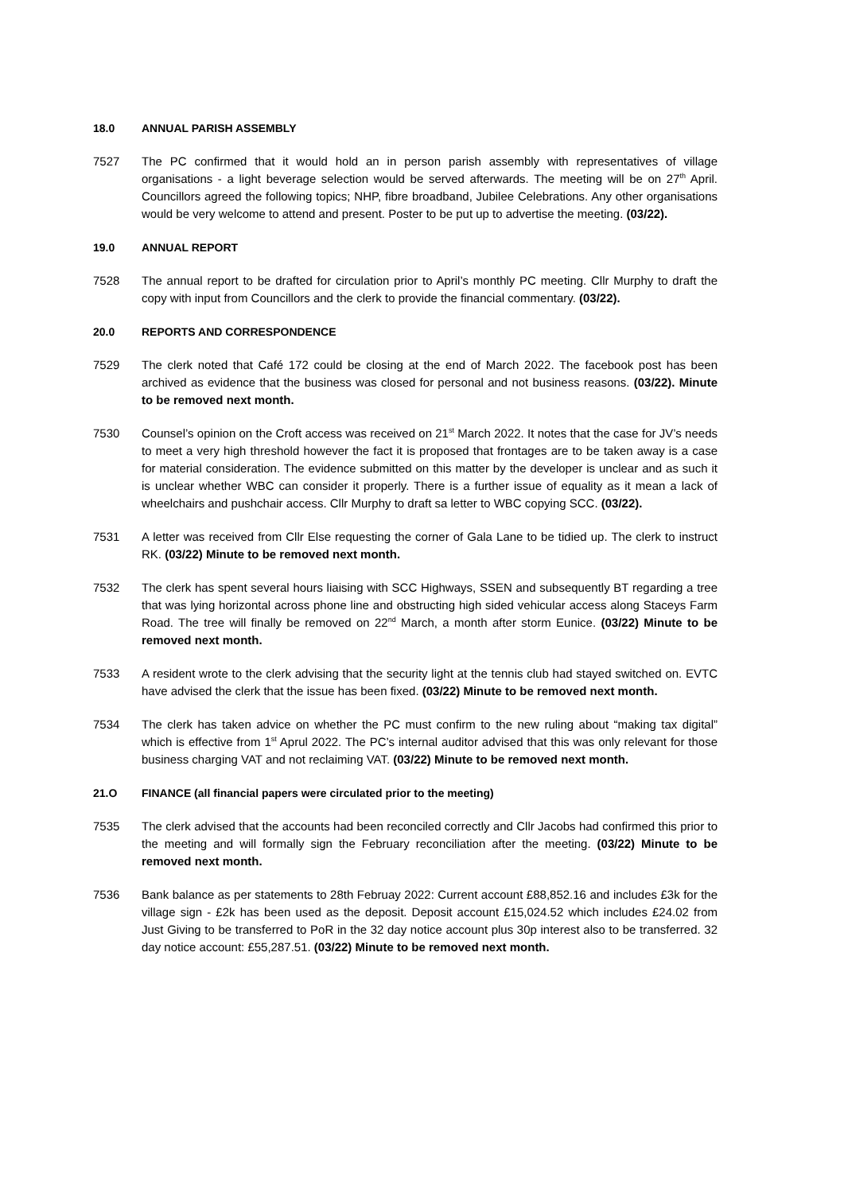18.0 ANNUAL PARISH ASSEMBLY
7527 The PC confirmed that it would hold an in person parish assembly with representatives of village organisations - a light beverage selection would be served afterwards. The meeting will be on 27<sup>th</sup> April. Councillors agreed the following topics; NHP, fibre broadband, Jubilee Celebrations. Any other organisations would be very welcome to attend and present. Poster to be put up to advertise the meeting. (03/22).
19.0 ANNUAL REPORT
7528 The annual report to be drafted for circulation prior to April’s monthly PC meeting. Cllr Murphy to draft the copy with input from Councillors and the clerk to provide the financial commentary. (03/22).
20.0 REPORTS AND CORRESPONDENCE
7529 The clerk noted that Café 172 could be closing at the end of March 2022. The facebook post has been archived as evidence that the business was closed for personal and not business reasons. (03/22). Minute to be removed next month.
7530 Counsel’s opinion on the Croft access was received on 21<sup>st</sup> March 2022. It notes that the case for JV’s needs to meet a very high threshold however the fact it is proposed that frontages are to be taken away is a case for material consideration. The evidence submitted on this matter by the developer is unclear and as such it is unclear whether WBC can consider it properly. There is a further issue of equality as it mean a lack of wheelchairs and pushchair access. Cllr Murphy to draft sa letter to WBC copying SCC. (03/22).
7531 A letter was received from Cllr Else requesting the corner of Gala Lane to be tidied up. The clerk to instruct RK. (03/22) Minute to be removed next month.
7532 The clerk has spent several hours liaising with SCC Highways, SSEN and subsequently BT regarding a tree that was lying horizontal across phone line and obstructing high sided vehicular access along Staceys Farm Road. The tree will finally be removed on 22<sup>nd</sup> March, a month after storm Eunice. (03/22) Minute to be removed next month.
7533 A resident wrote to the clerk advising that the security light at the tennis club had stayed switched on. EVTC have advised the clerk that the issue has been fixed. (03/22) Minute to be removed next month.
7534 The clerk has taken advice on whether the PC must confirm to the new ruling about “making tax digital” which is effective from 1<sup>st</sup> Aprul 2022. The PC’s internal auditor advised that this was only relevant for those business charging VAT and not reclaiming VAT. (03/22) Minute to be removed next month.
21.O FINANCE (all financial papers were circulated prior to the meeting)
7535 The clerk advised that the accounts had been reconciled correctly and Cllr Jacobs had confirmed this prior to the meeting and will formally sign the February reconciliation after the meeting. (03/22) Minute to be removed next month.
7536 Bank balance as per statements to 28th Februay 2022: Current account £88,852.16 and includes £3k for the village sign - £2k has been used as the deposit. Deposit account £15,024.52 which includes £24.02 from Just Giving to be transferred to PoR in the 32 day notice account plus 30p interest also to be transferred. 32 day notice account: £55,287.51. (03/22) Minute to be removed next month.